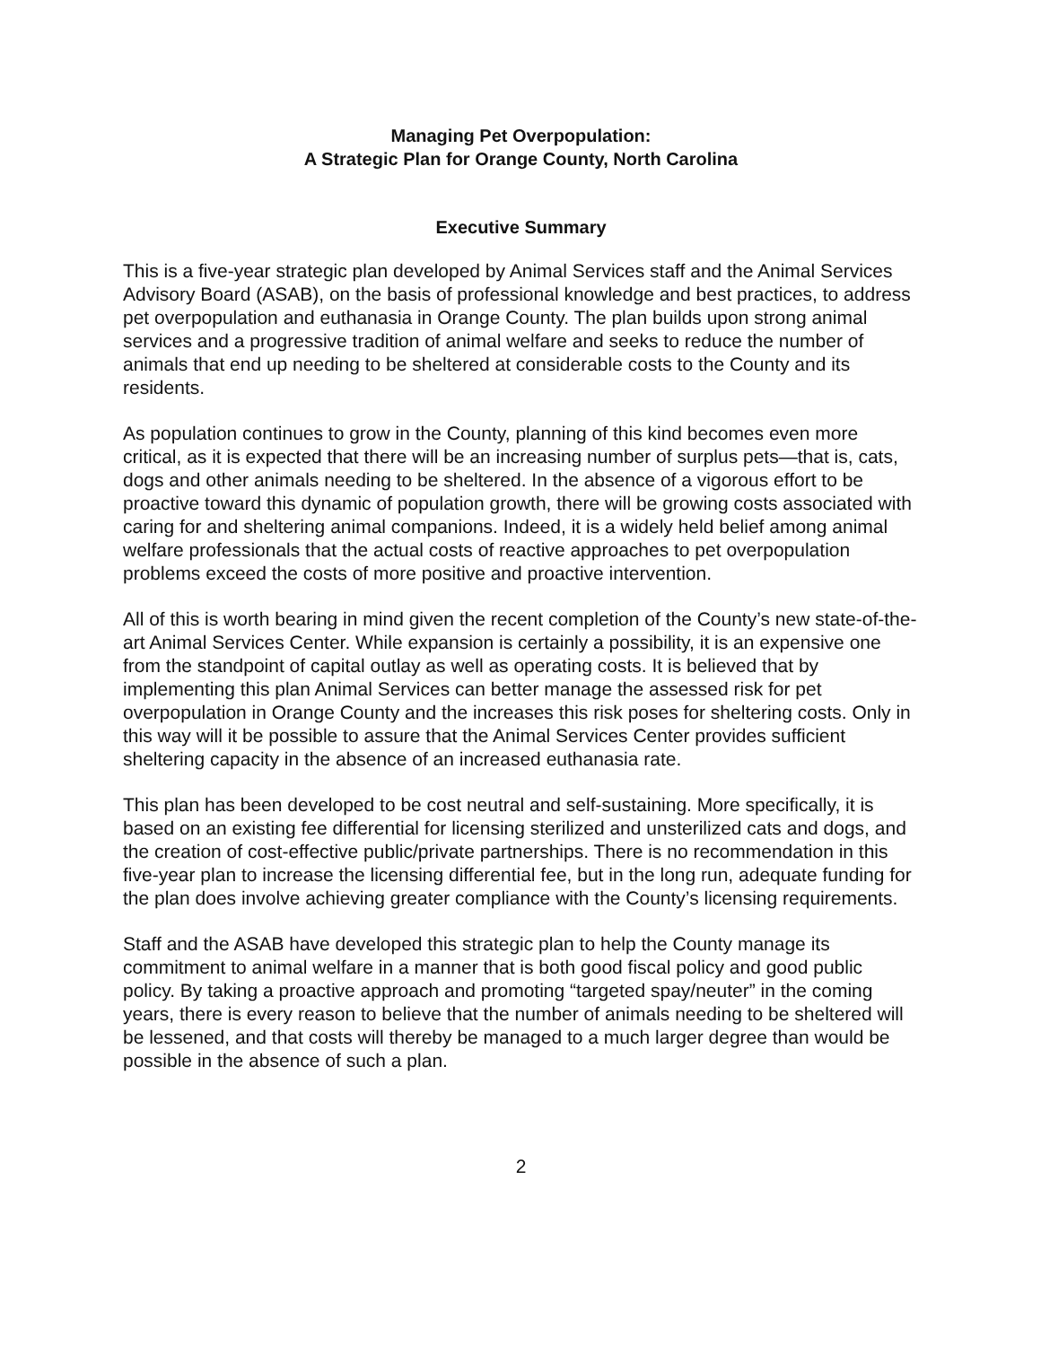Managing Pet Overpopulation:
A Strategic Plan for Orange County, North Carolina
Executive Summary
This is a five-year strategic plan developed by Animal Services staff and the Animal Services Advisory Board (ASAB), on the basis of professional knowledge and best practices, to address pet overpopulation and euthanasia in Orange County. The plan builds upon strong animal services and a progressive tradition of animal welfare and seeks to reduce the number of animals that end up needing to be sheltered at considerable costs to the County and its residents.
As population continues to grow in the County, planning of this kind becomes even more critical, as it is expected that there will be an increasing number of surplus pets—that is, cats, dogs and other animals needing to be sheltered. In the absence of a vigorous effort to be proactive toward this dynamic of population growth, there will be growing costs associated with caring for and sheltering animal companions. Indeed, it is a widely held belief among animal welfare professionals that the actual costs of reactive approaches to pet overpopulation problems exceed the costs of more positive and proactive intervention.
All of this is worth bearing in mind given the recent completion of the County’s new state-of-the-art Animal Services Center. While expansion is certainly a possibility, it is an expensive one from the standpoint of capital outlay as well as operating costs. It is believed that by implementing this plan Animal Services can better manage the assessed risk for pet overpopulation in Orange County and the increases this risk poses for sheltering costs. Only in this way will it be possible to assure that the Animal Services Center provides sufficient sheltering capacity in the absence of an increased euthanasia rate.
This plan has been developed to be cost neutral and self-sustaining. More specifically, it is based on an existing fee differential for licensing sterilized and unsterilized cats and dogs, and the creation of cost-effective public/private partnerships. There is no recommendation in this five-year plan to increase the licensing differential fee, but in the long run, adequate funding for the plan does involve achieving greater compliance with the County’s licensing requirements.
Staff and the ASAB have developed this strategic plan to help the County manage its commitment to animal welfare in a manner that is both good fiscal policy and good public policy. By taking a proactive approach and promoting “targeted spay/neuter” in the coming years, there is every reason to believe that the number of animals needing to be sheltered will be lessened, and that costs will thereby be managed to a much larger degree than would be possible in the absence of such a plan.
2